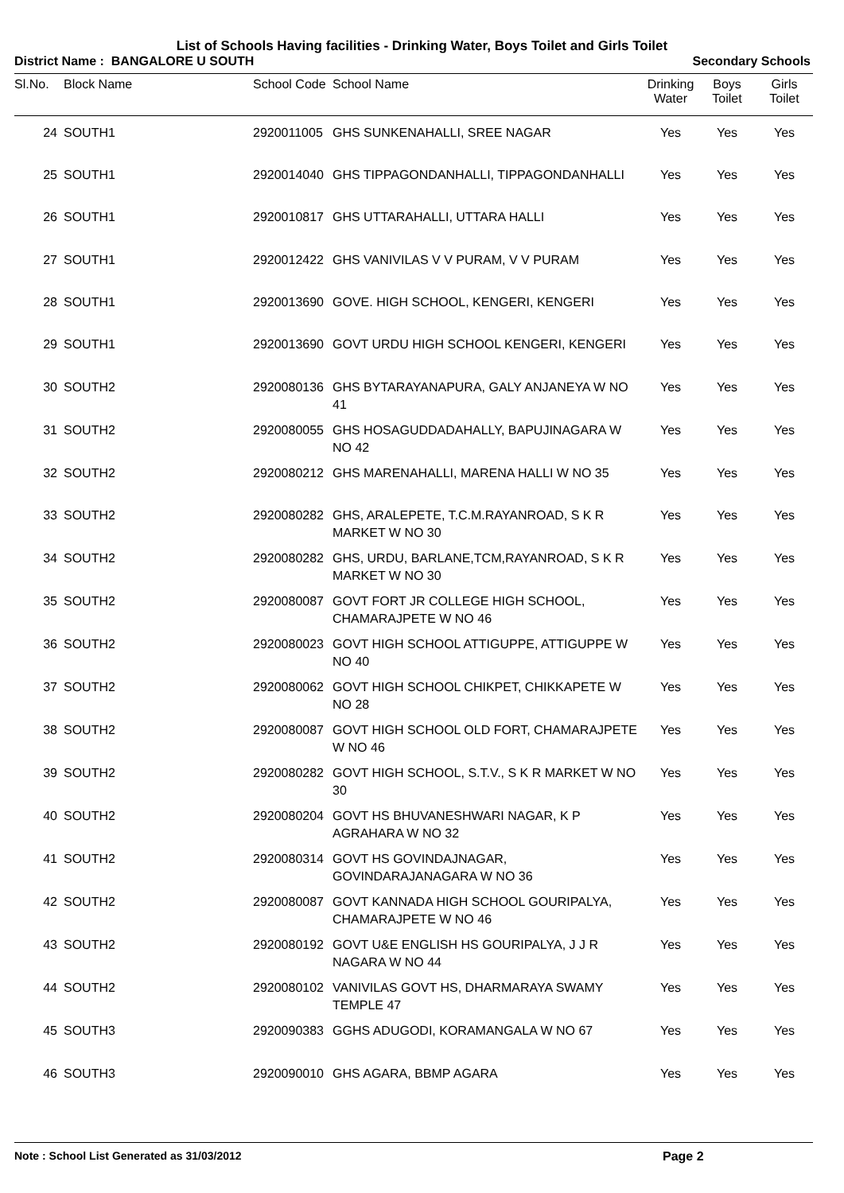List of Schools Having facilities - Drinking Water, Boys Toilet and Girls Toilet
District Name : BANGALORE U SOUTH Secondary Schools
| Sl.No. | Block Name | School Code | School Name | Drinking Water | Boys Toilet | Girls Toilet |
| --- | --- | --- | --- | --- | --- | --- |
| 24 | SOUTH1 | 2920011005 | GHS SUNKENAHALLI, SREE NAGAR | Yes | Yes | Yes |
| 25 | SOUTH1 | 2920014040 | GHS TIPPAGONDANHALLI, TIPPAGONDANHALLI | Yes | Yes | Yes |
| 26 | SOUTH1 | 2920010817 | GHS UTTARAHALLI, UTTARA HALLI | Yes | Yes | Yes |
| 27 | SOUTH1 | 2920012422 | GHS VANIVILAS V V PURAM, V V PURAM | Yes | Yes | Yes |
| 28 | SOUTH1 | 2920013690 | GOVE. HIGH SCHOOL, KENGERI, KENGERI | Yes | Yes | Yes |
| 29 | SOUTH1 | 2920013690 | GOVT URDU HIGH SCHOOL KENGERI, KENGERI | Yes | Yes | Yes |
| 30 | SOUTH2 | 2920080136 | GHS BYTARAYANAPURA, GALY ANJANEYA W NO 41 | Yes | Yes | Yes |
| 31 | SOUTH2 | 2920080055 | GHS HOSAGUDDADAHALLY, BAPUJINAGARA W NO 42 | Yes | Yes | Yes |
| 32 | SOUTH2 | 2920080212 | GHS MARENAHALLI, MARENA HALLI W NO 35 | Yes | Yes | Yes |
| 33 | SOUTH2 | 2920080282 | GHS, ARALEPETE, T.C.M.RAYANROAD, S K R MARKET W NO 30 | Yes | Yes | Yes |
| 34 | SOUTH2 | 2920080282 | GHS, URDU, BARLANE,TCM,RAYANROAD, S K R MARKET W NO 30 | Yes | Yes | Yes |
| 35 | SOUTH2 | 2920080087 | GOVT FORT JR COLLEGE HIGH SCHOOL, CHAMARAJPETE W NO 46 | Yes | Yes | Yes |
| 36 | SOUTH2 | 2920080023 | GOVT HIGH SCHOOL ATTIGUPPE, ATTIGUPPE W NO 40 | Yes | Yes | Yes |
| 37 | SOUTH2 | 2920080062 | GOVT HIGH SCHOOL CHIKPET, CHIKKAPETE W NO 28 | Yes | Yes | Yes |
| 38 | SOUTH2 | 2920080087 | GOVT HIGH SCHOOL OLD FORT, CHAMARAJPETE W NO 46 | Yes | Yes | Yes |
| 39 | SOUTH2 | 2920080282 | GOVT HIGH SCHOOL, S.T.V., S K R MARKET W NO 30 | Yes | Yes | Yes |
| 40 | SOUTH2 | 2920080204 | GOVT HS BHUVANESHWARI NAGAR, K P AGRAHARA W NO 32 | Yes | Yes | Yes |
| 41 | SOUTH2 | 2920080314 | GOVT HS GOVINDAJNAGAR, GOVINDARAJANAGARA W NO 36 | Yes | Yes | Yes |
| 42 | SOUTH2 | 2920080087 | GOVT KANNADA HIGH SCHOOL GOURIPALYA, CHAMARAJPETE W NO 46 | Yes | Yes | Yes |
| 43 | SOUTH2 | 2920080192 | GOVT U&E ENGLISH HS GOURIPALYA, J J R NAGARA W NO 44 | Yes | Yes | Yes |
| 44 | SOUTH2 | 2920080102 | VANIVILAS GOVT HS, DHARMARAYA SWAMY TEMPLE 47 | Yes | Yes | Yes |
| 45 | SOUTH3 | 2920090383 | GGHS ADUGODI, KORAMANGALA W NO 67 | Yes | Yes | Yes |
| 46 | SOUTH3 | 2920090010 | GHS AGARA, BBMP AGARA | Yes | Yes | Yes |
Note : School List Generated as 31/03/2012 Page 2